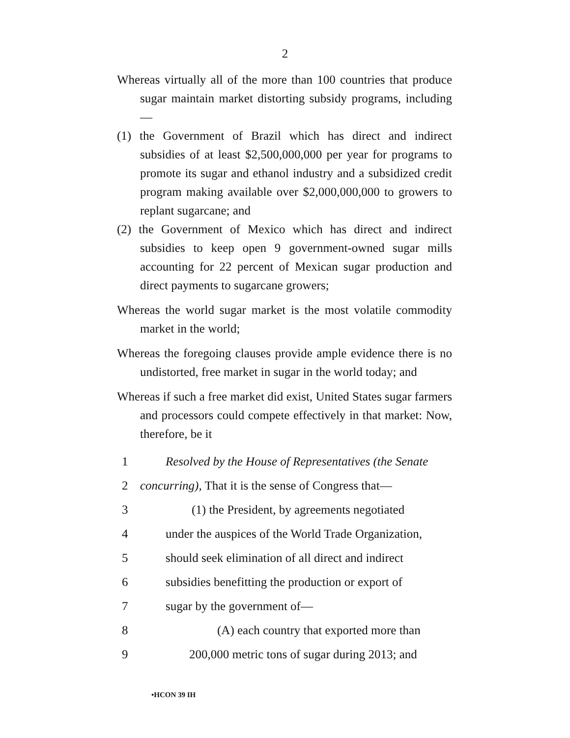2
Whereas virtually all of the more than 100 countries that produce sugar maintain market distorting subsidy programs, including—
(1) the Government of Brazil which has direct and indirect subsidies of at least $2,500,000,000 per year for programs to promote its sugar and ethanol industry and a subsidized credit program making available over $2,000,000,000 to growers to replant sugarcane; and
(2) the Government of Mexico which has direct and indirect subsidies to keep open 9 government-owned sugar mills accounting for 22 percent of Mexican sugar production and direct payments to sugarcane growers;
Whereas the world sugar market is the most volatile commodity market in the world;
Whereas the foregoing clauses provide ample evidence there is no undistorted, free market in sugar in the world today; and
Whereas if such a free market did exist, United States sugar farmers and processors could compete effectively in that market: Now, therefore, be it
1 Resolved by the House of Representatives (the Senate
2 concurring), That it is the sense of Congress that—
3 (1) the President, by agreements negotiated
4 under the auspices of the World Trade Organization,
5 should seek elimination of all direct and indirect
6 subsidies benefitting the production or export of
7 sugar by the government of—
8 (A) each country that exported more than
9 200,000 metric tons of sugar during 2013; and
•HCON 39 IH